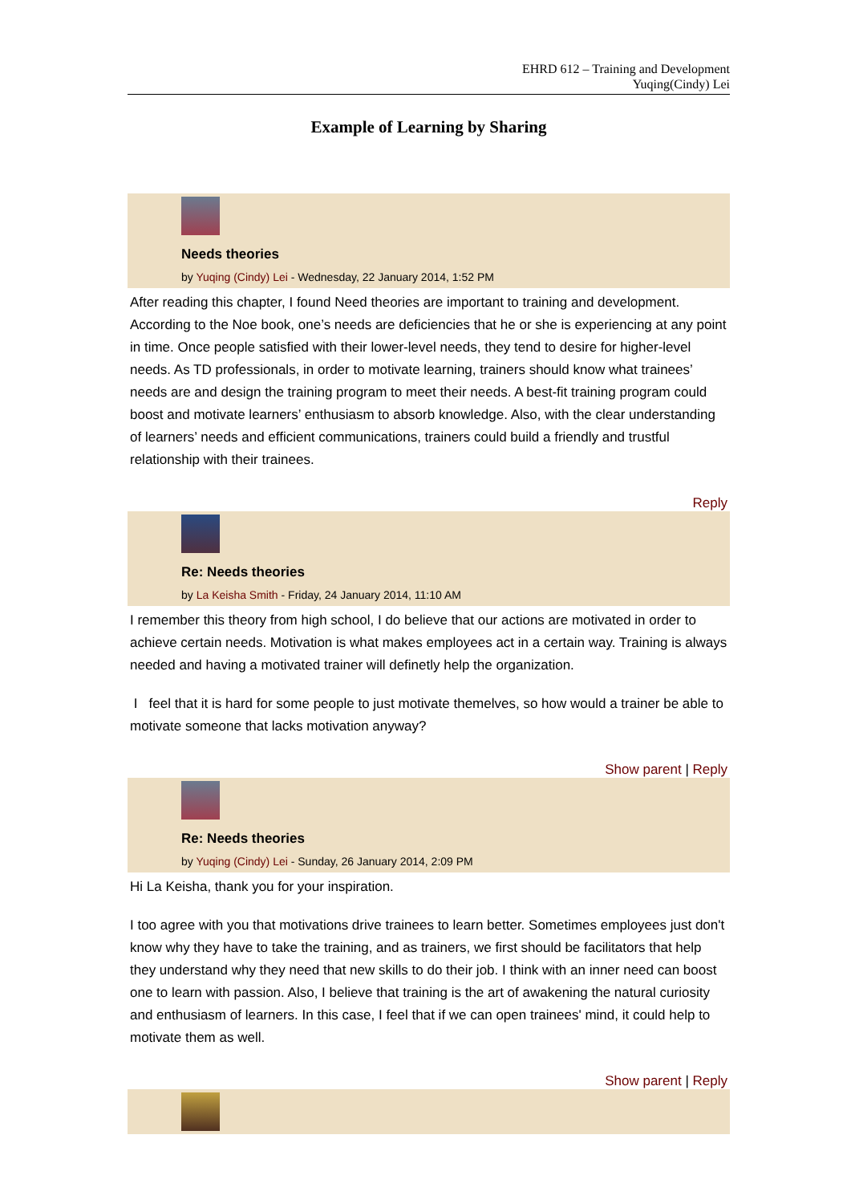EHRD 612 – Training and Development
Yuqing(Cindy) Lei
Example of Learning by Sharing
Needs theories
by Yuqing (Cindy) Lei - Wednesday, 22 January 2014, 1:52 PM
After reading this chapter, I found Need theories are important to training and development. According to the Noe book, one’s needs are deficiencies that he or she is experiencing at any point in time. Once people satisfied with their lower-level needs, they tend to desire for higher-level needs. As TD professionals, in order to motivate learning, trainers should know what trainees’ needs are and design the training program to meet their needs. A best-fit training program could boost and motivate learners’ enthusiasm to absorb knowledge. Also, with the clear understanding of learners’ needs and efficient communications, trainers could build a friendly and trustful relationship with their trainees.
Reply
Re: Needs theories
by La Keisha Smith - Friday, 24 January 2014, 11:10 AM
I remember this theory from high school, I do believe that our actions are motivated in order to achieve certain needs. Motivation is what makes employees act in a certain way. Training is always needed and having a motivated trainer will definetly help the organization.
I feel that it is hard for some people to just motivate themelves, so how would a trainer be able to motivate someone that lacks motivation anyway?
Show parent | Reply
Re: Needs theories
by Yuqing (Cindy) Lei - Sunday, 26 January 2014, 2:09 PM
Hi La Keisha, thank you for your inspiration.
I too agree with you that motivations drive trainees to learn better. Sometimes employees just don't know why they have to take the training, and as trainers, we first should be facilitators that help they understand why they need that new skills to do their job. I think with an inner need can boost one to learn with passion. Also, I believe that training is the art of awakening the natural curiosity and enthusiasm of learners. In this case, I feel that if we can open trainees' mind, it could help to motivate them as well.
Show parent | Reply